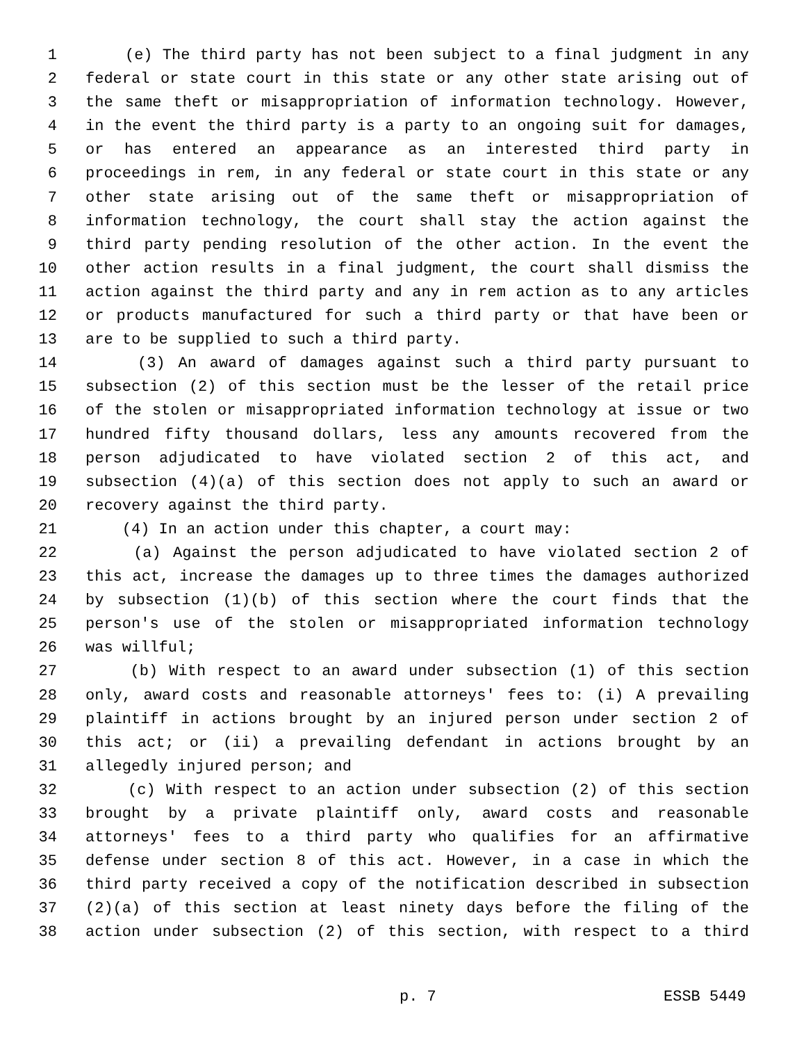1 (e) The third party has not been subject to a final judgment in any
2 federal or state court in this state or any other state arising out of
3 the same theft or misappropriation of information technology. However,
4 in the event the third party is a party to an ongoing suit for damages,
5 or has entered an appearance as an interested third party in
6 proceedings in rem, in any federal or state court in this state or any
7 other state arising out of the same theft or misappropriation of
8 information technology, the court shall stay the action against the
9 third party pending resolution of the other action. In the event the
10 other action results in a final judgment, the court shall dismiss the
11 action against the third party and any in rem action as to any articles
12 or products manufactured for such a third party or that have been or
13 are to be supplied to such a third party.
14 (3) An award of damages against such a third party pursuant to
15 subsection (2) of this section must be the lesser of the retail price
16 of the stolen or misappropriated information technology at issue or two
17 hundred fifty thousand dollars, less any amounts recovered from the
18 person adjudicated to have violated section 2 of this act, and
19 subsection (4)(a) of this section does not apply to such an award or
20 recovery against the third party.
21 (4) In an action under this chapter, a court may:
22 (a) Against the person adjudicated to have violated section 2 of
23 this act, increase the damages up to three times the damages authorized
24 by subsection (1)(b) of this section where the court finds that the
25 person's use of the stolen or misappropriated information technology
26 was willful;
27 (b) With respect to an award under subsection (1) of this section
28 only, award costs and reasonable attorneys' fees to: (i) A prevailing
29 plaintiff in actions brought by an injured person under section 2 of
30 this act; or (ii) a prevailing defendant in actions brought by an
31 allegedly injured person; and
32 (c) With respect to an action under subsection (2) of this section
33 brought by a private plaintiff only, award costs and reasonable
34 attorneys' fees to a third party who qualifies for an affirmative
35 defense under section 8 of this act. However, in a case in which the
36 third party received a copy of the notification described in subsection
37 (2)(a) of this section at least ninety days before the filing of the
38 action under subsection (2) of this section, with respect to a third
p. 7 ESSB 5449